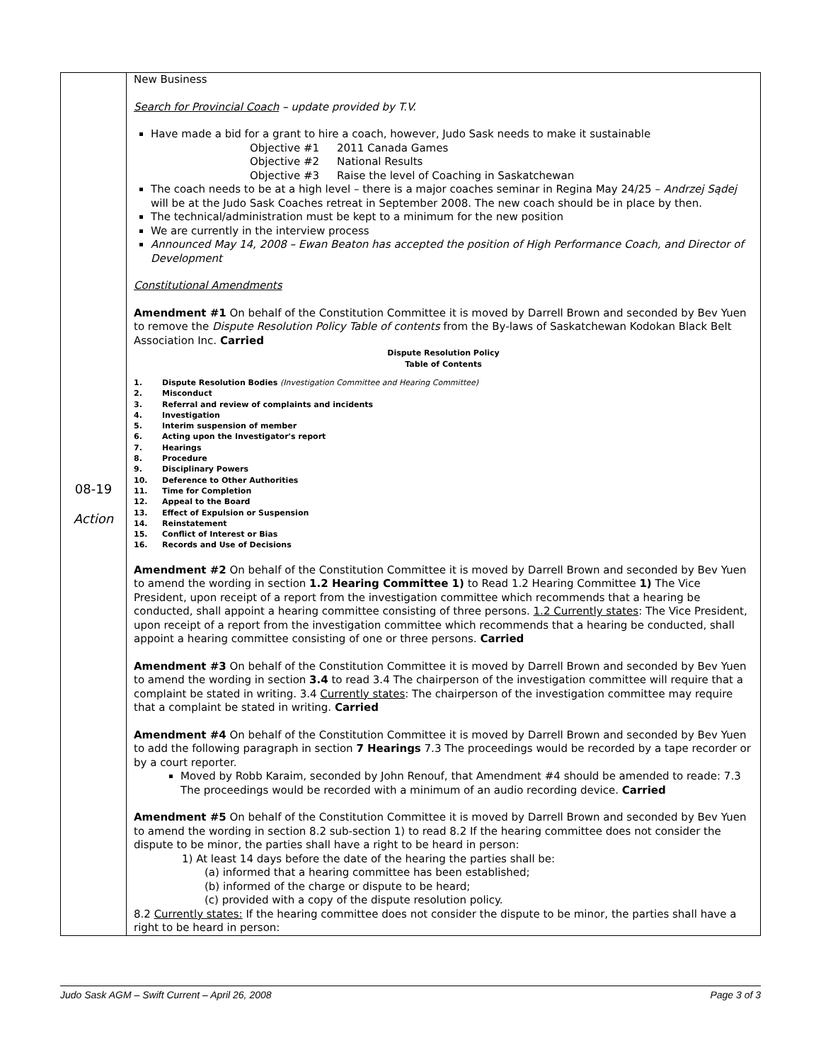| 08-19 Action | New Business Search for Provincial Coach – update provided by T.V. Have made a bid for a grant to hire a coach, however, Judo Sask needs to make it sustainable Objective #1 2011 Canada Games Objective #2 National Results Objective #3 Raise the level of Coaching in Saskatchewan The coach needs to be at a high level – there is a major coaches seminar in Regina May 24/25 – Andrzej Sądej will be at the Judo Sask Coaches retreat in September 2008. The new coach should be in place by then. The technical/administration must be kept to a minimum for the new position We are currently in the interview process Announced May 14, 2008 – Ewan Beaton has accepted the position of High Performance Coach, and Director of Development Constitutional Amendments Amendment #1 On behalf of the Constitution Committee it is moved by Darrell Brown and seconded by Bev Yuen to remove the Dispute Resolution Policy Table of contents from the By-laws of Saskatchewan Kodokan Black Belt Association Inc. Carried Dispute Resolution Policy Table of Contents 1. Dispute Resolution Bodies (Investigation Committee and Hearing Committee) 2. Misconduct 3. Referral and review of complaints and incidents 4. Investigation 5. Interim suspension of member 6. Acting upon the Investigator's report 7. Hearings 8. Procedure 9. Disciplinary Powers 10. Deference to Other Authorities 11. Time for Completion 12. Appeal to the Board 13. Effect of Expulsion or Suspension 14. Reinstatement 15. Conflict of Interest or Bias 16. Records and Use of Decisions Amendment #2 On behalf of the Constitution Committee it is moved by Darrell Brown and seconded by Bev Yuen to amend the wording in section 1.2 Hearing Committee 1) to Read 1.2 Hearing Committee 1) The Vice President, upon receipt of a report from the investigation committee which recommends that a hearing be conducted, shall appoint a hearing committee consisting of three persons. 1.2 Currently states : The Vice President, upon receipt of a report from the investigation committee which recommends that a hearing be conducted, shall appoint a hearing committee consisting of one or three persons. Carried Amendment #3 On behalf of the Constitution Committee it is moved by Darrell Brown and seconded by Bev Yuen to amend the wording in section 3.4 to read 3.4 The chairperson of the investigation committee will require that a complaint be stated in writing. 3.4 Currently states : The chairperson of the investigation committee may require that a complaint be stated in writing. Carried Amendment #4 On behalf of the Constitution Committee it is moved by Darrell Brown and seconded by Bev Yuen to add the following paragraph in section 7 Hearings 7.3 The proceedings would be recorded by a tape recorder or by a court reporter. Moved by Robb Karaim, seconded by John Renouf, that Amendment #4 should be amended to reade: 7.3 The proceedings would be recorded with a minimum of an audio recording device. Carried Amendment #5 On behalf of the Constitution Committee it is moved by Darrell Brown and seconded by Bev Yuen to amend the wording in section 8.2 sub-section 1) to read 8.2 If the hearing committee does not consider the dispute to be minor, the parties shall have a right to be heard in person: 1) At least 14 days before the date of the hearing the parties shall be: (a) informed that a hearing committee has been established; (b) informed of the charge or dispute to be heard; (c) provided with a copy of the dispute resolution policy. 8.2 Currently states: If the hearing committee does not consider the dispute to be minor, the parties shall have a right to be heard in person: |
Judo Sask AGM – Swift Current – April 26, 2008 Page 3 of 3